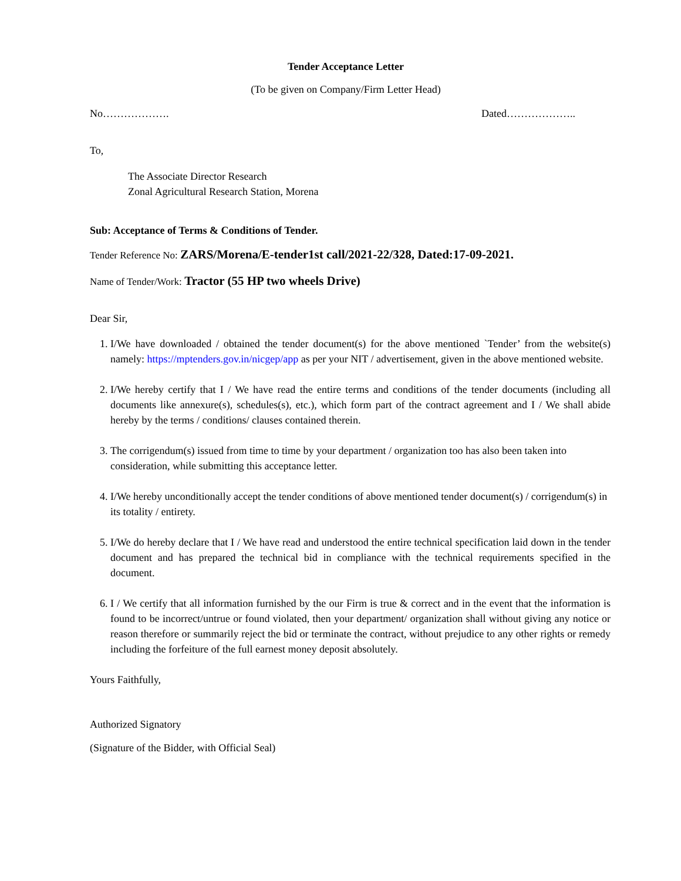Tender Acceptance Letter
(To be given on Company/Firm Letter Head)
No………………. Dated………………..
To,
The Associate Director Research
Zonal Agricultural Research Station, Morena
Sub: Acceptance of Terms & Conditions of Tender.
Tender Reference No: ZARS/Morena/E-tender1st call/2021-22/328, Dated:17-09-2021.
Name of Tender/Work: Tractor (55 HP two wheels Drive)
Dear Sir,
1. I/We have downloaded / obtained the tender document(s) for the above mentioned `Tender’ from the website(s) namely: https://mptenders.gov.in/nicgep/app as per your NIT / advertisement, given in the above mentioned website.
2. I/We hereby certify that I / We have read the entire terms and conditions of the tender documents (including all documents like annexure(s), schedules(s), etc.), which form part of the contract agreement and I / We shall abide hereby by the terms / conditions/ clauses contained therein.
3. The corrigendum(s) issued from time to time by your department / organization too has also been taken into consideration, while submitting this acceptance letter.
4. I/We hereby unconditionally accept the tender conditions of above mentioned tender document(s) / corrigendum(s) in its totality / entirety.
5. I/We do hereby declare that I / We have read and understood the entire technical specification laid down in the tender document and has prepared the technical bid in compliance with the technical requirements specified in the document.
6. I / We certify that all information furnished by the our Firm is true & correct and in the event that the information is found to be incorrect/untrue or found violated, then your department/ organization shall without giving any notice or reason therefore or summarily reject the bid or terminate the contract, without prejudice to any other rights or remedy including the forfeiture of the full earnest money deposit absolutely.
Yours Faithfully,
Authorized Signatory
(Signature of the Bidder, with Official Seal)